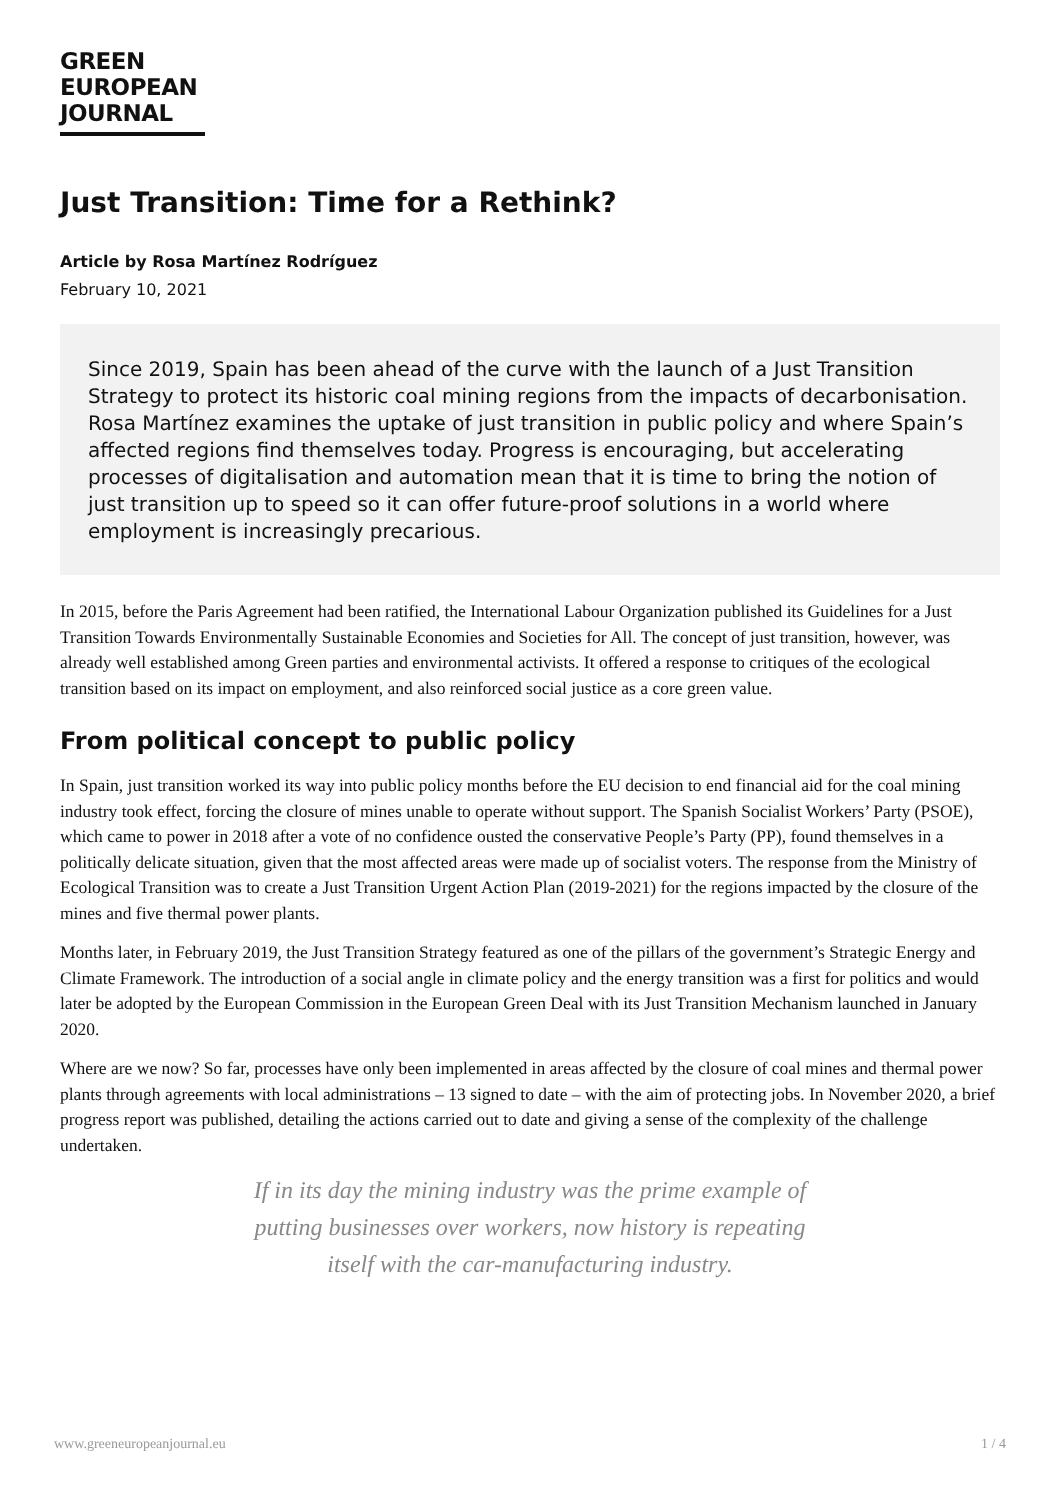GREEN
EUROPEAN
JOURNAL
Just Transition: Time for a Rethink?
Article by Rosa Martínez Rodríguez
February 10, 2021
Since 2019, Spain has been ahead of the curve with the launch of a Just Transition Strategy to protect its historic coal mining regions from the impacts of decarbonisation. Rosa Martínez examines the uptake of just transition in public policy and where Spain’s affected regions find themselves today. Progress is encouraging, but accelerating processes of digitalisation and automation mean that it is time to bring the notion of just transition up to speed so it can offer future-proof solutions in a world where employment is increasingly precarious.
In 2015, before the Paris Agreement had been ratified, the International Labour Organization published its Guidelines for a Just Transition Towards Environmentally Sustainable Economies and Societies for All. The concept of just transition, however, was already well established among Green parties and environmental activists. It offered a response to critiques of the ecological transition based on its impact on employment, and also reinforced social justice as a core green value.
From political concept to public policy
In Spain, just transition worked its way into public policy months before the EU decision to end financial aid for the coal mining industry took effect, forcing the closure of mines unable to operate without support. The Spanish Socialist Workers’ Party (PSOE), which came to power in 2018 after a vote of no confidence ousted the conservative People’s Party (PP), found themselves in a politically delicate situation, given that the most affected areas were made up of socialist voters. The response from the Ministry of Ecological Transition was to create a Just Transition Urgent Action Plan (2019-2021) for the regions impacted by the closure of the mines and five thermal power plants.
Months later, in February 2019, the Just Transition Strategy featured as one of the pillars of the government’s Strategic Energy and Climate Framework. The introduction of a social angle in climate policy and the energy transition was a first for politics and would later be adopted by the European Commission in the European Green Deal with its Just Transition Mechanism launched in January 2020.
Where are we now? So far, processes have only been implemented in areas affected by the closure of coal mines and thermal power plants through agreements with local administrations – 13 signed to date – with the aim of protecting jobs. In November 2020, a brief progress report was published, detailing the actions carried out to date and giving a sense of the complexity of the challenge undertaken.
If in its day the mining industry was the prime example of putting businesses over workers, now history is repeating itself with the car-manufacturing industry.
www.greeneuropeanjournal.eu 1 / 4